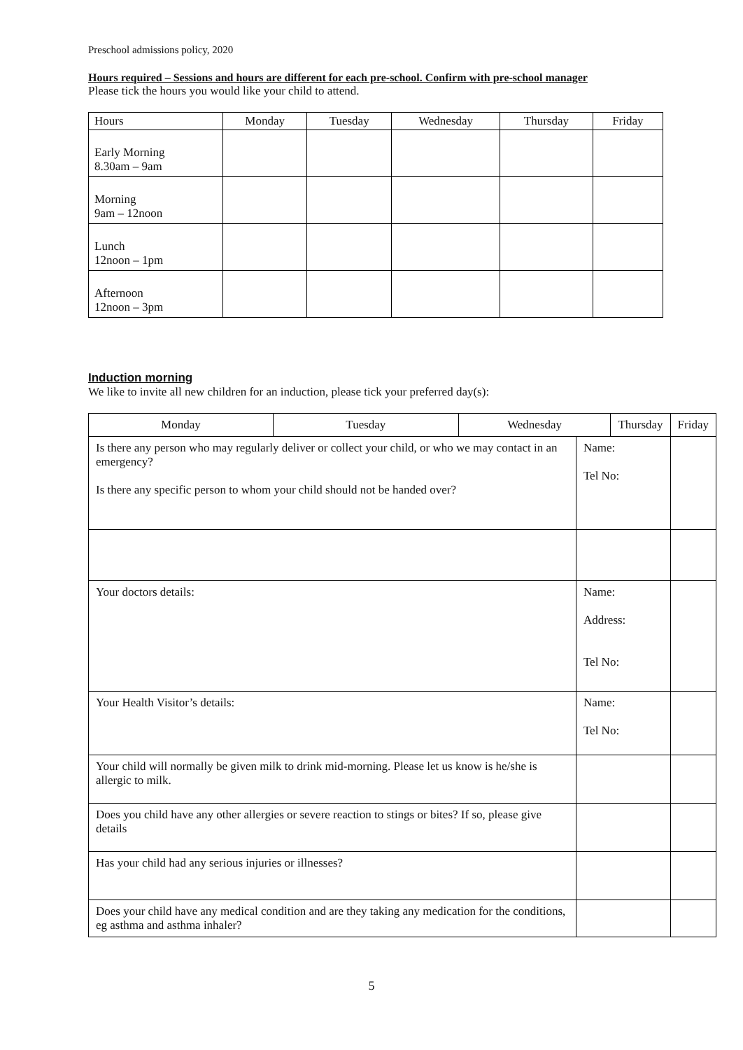Preschool admissions policy, 2020
Hours required – Sessions and hours are different for each pre-school. Confirm with pre-school manager
Please tick the hours you would like your child to attend.
| Hours | Monday | Tuesday | Wednesday | Thursday | Friday |
| Early Morning 8.30am – 9am | | | | | |
| Morning 9am – 12noon | | | | | |
| Lunch 12noon – 1pm | | | | | |
| Afternoon 12noon – 3pm | | | | | |
Induction morning
We like to invite all new children for an induction, please tick your preferred day(s):
| Monday | Tuesday | Wednesday | | Thursday | Friday |
| Is there any person who may regularly deliver or collect your child, or who we may contact in an emergency? Is there any specific person to whom your child should not be handed over? | | | Name: Tel No: | | |
| Your doctors details: | | | Name: Address: Tel No: | | |
| Your Health Visitor’s details: | | | Name: Tel No: | | |
| Your child will normally be given milk to drink mid-morning. Please let us know is he/she is allergic to milk. | | | | | |
| Does you child have any other allergies or severe reaction to stings or bites? If so, please give details | | | | | |
| Has your child had any serious injuries or illnesses? | | | | | |
| Does your child have any medical condition and are they taking any medication for the conditions, eg asthma and asthma inhaler? | | | | | |
5